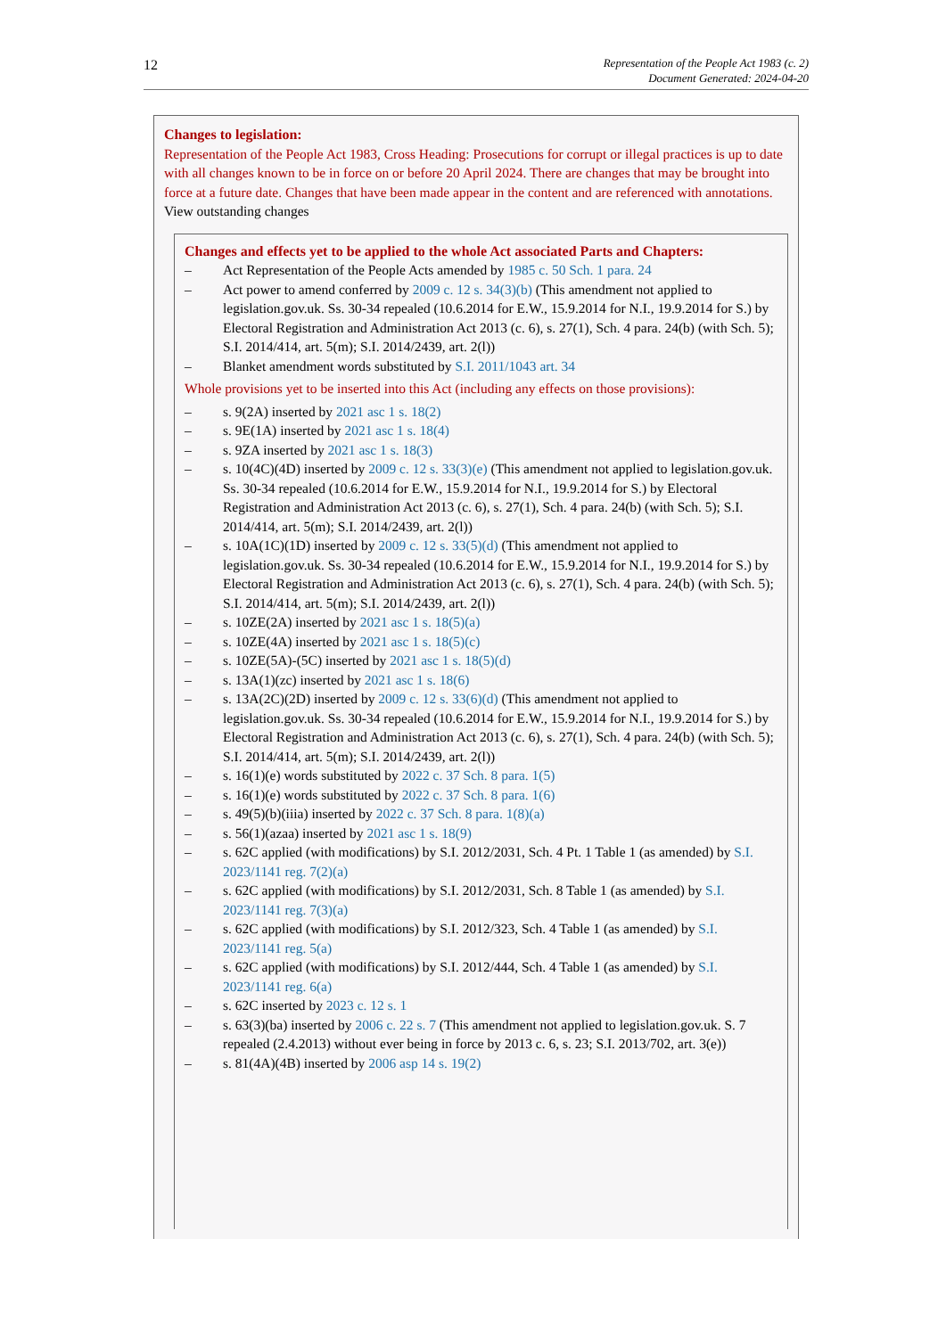12
Representation of the People Act 1983 (c. 2)
Document Generated: 2024-04-20
Changes to legislation:
Representation of the People Act 1983, Cross Heading: Prosecutions for corrupt or illegal practices is up to date with all changes known to be in force on or before 20 April 2024. There are changes that may be brought into force at a future date. Changes that have been made appear in the content and are referenced with annotations.
View outstanding changes
Changes and effects yet to be applied to the whole Act associated Parts and Chapters:
– Act Representation of the People Acts amended by 1985 c. 50 Sch. 1 para. 24
– Act power to amend conferred by 2009 c. 12 s. 34(3)(b) (This amendment not applied to legislation.gov.uk. Ss. 30-34 repealed (10.6.2014 for E.W., 15.9.2014 for N.I., 19.9.2014 for S.) by Electoral Registration and Administration Act 2013 (c. 6), s. 27(1), Sch. 4 para. 24(b) (with Sch. 5); S.I. 2014/414, art. 5(m); S.I. 2014/2439, art. 2(l))
– Blanket amendment words substituted by S.I. 2011/1043 art. 34
Whole provisions yet to be inserted into this Act (including any effects on those provisions):
– s. 9(2A) inserted by 2021 asc 1 s. 18(2)
– s. 9E(1A) inserted by 2021 asc 1 s. 18(4)
– s. 9ZA inserted by 2021 asc 1 s. 18(3)
– s. 10(4C)(4D) inserted by 2009 c. 12 s. 33(3)(e) (This amendment not applied to legislation.gov.uk. Ss. 30-34 repealed (10.6.2014 for E.W., 15.9.2014 for N.I., 19.9.2014 for S.) by Electoral Registration and Administration Act 2013 (c. 6), s. 27(1), Sch. 4 para. 24(b) (with Sch. 5); S.I. 2014/414, art. 5(m); S.I. 2014/2439, art. 2(l))
– s. 10A(1C)(1D) inserted by 2009 c. 12 s. 33(5)(d) (This amendment not applied to legislation.gov.uk. Ss. 30-34 repealed (10.6.2014 for E.W., 15.9.2014 for N.I., 19.9.2014 for S.) by Electoral Registration and Administration Act 2013 (c. 6), s. 27(1), Sch. 4 para. 24(b) (with Sch. 5); S.I. 2014/414, art. 5(m); S.I. 2014/2439, art. 2(l))
– s. 10ZE(2A) inserted by 2021 asc 1 s. 18(5)(a)
– s. 10ZE(4A) inserted by 2021 asc 1 s. 18(5)(c)
– s. 10ZE(5A)-(5C) inserted by 2021 asc 1 s. 18(5)(d)
– s. 13A(1)(zc) inserted by 2021 asc 1 s. 18(6)
– s. 13A(2C)(2D) inserted by 2009 c. 12 s. 33(6)(d) (This amendment not applied to legislation.gov.uk. Ss. 30-34 repealed (10.6.2014 for E.W., 15.9.2014 for N.I., 19.9.2014 for S.) by Electoral Registration and Administration Act 2013 (c. 6), s. 27(1), Sch. 4 para. 24(b) (with Sch. 5); S.I. 2014/414, art. 5(m); S.I. 2014/2439, art. 2(l))
– s. 16(1)(e) words substituted by 2022 c. 37 Sch. 8 para. 1(5)
– s. 16(1)(e) words substituted by 2022 c. 37 Sch. 8 para. 1(6)
– s. 49(5)(b)(iiia) inserted by 2022 c. 37 Sch. 8 para. 1(8)(a)
– s. 56(1)(azaa) inserted by 2021 asc 1 s. 18(9)
– s. 62C applied (with modifications) by S.I. 2012/2031, Sch. 4 Pt. 1 Table 1 (as amended) by S.I. 2023/1141 reg. 7(2)(a)
– s. 62C applied (with modifications) by S.I. 2012/2031, Sch. 8 Table 1 (as amended) by S.I. 2023/1141 reg. 7(3)(a)
– s. 62C applied (with modifications) by S.I. 2012/323, Sch. 4 Table 1 (as amended) by S.I. 2023/1141 reg. 5(a)
– s. 62C applied (with modifications) by S.I. 2012/444, Sch. 4 Table 1 (as amended) by S.I. 2023/1141 reg. 6(a)
– s. 62C inserted by 2023 c. 12 s. 1
– s. 63(3)(ba) inserted by 2006 c. 22 s. 7 (This amendment not applied to legislation.gov.uk. S. 7 repealed (2.4.2013) without ever being in force by 2013 c. 6, s. 23; S.I. 2013/702, art. 3(e))
– s. 81(4A)(4B) inserted by 2006 asp 14 s. 19(2)